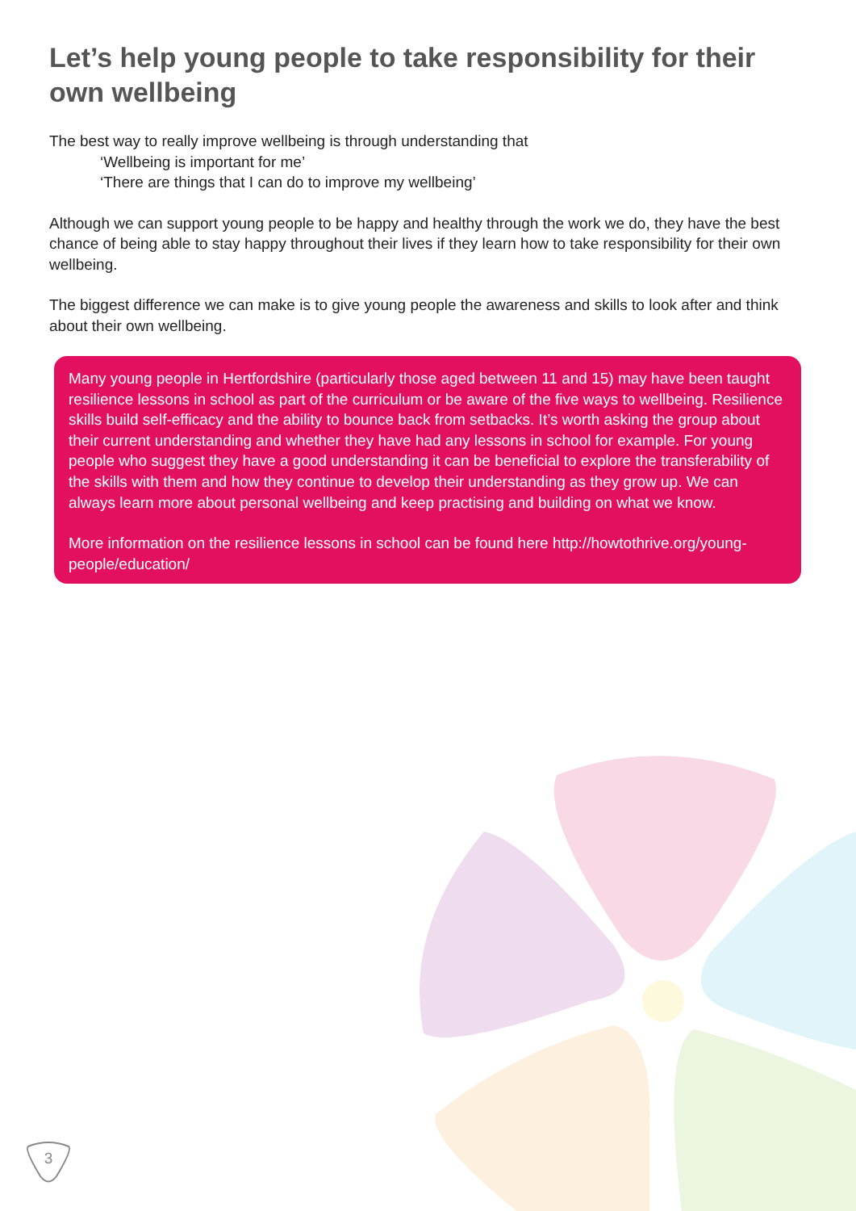Let’s help young people to take responsibility for their own wellbeing
The best way to really improve wellbeing is through understanding that
‘Wellbeing is important for me’
‘There are things that I can do to improve my wellbeing’
Although we can support young people to be happy and healthy through the work we do, they have the best chance of being able to stay happy throughout their lives if they learn how to take responsibility for their own wellbeing.
The biggest difference we can make is to give young people the awareness and skills to look after and think about their own wellbeing.
Many young people in Hertfordshire (particularly those aged between 11 and 15) may have been taught resilience lessons in school as part of the curriculum or be aware of the five ways to wellbeing. Resilience skills build self-efficacy and the ability to bounce back from setbacks. It’s worth asking the group about their current understanding and whether they have had any lessons in school for example. For young people who suggest they have a good understanding it can be beneficial to explore the transferability of the skills with them and how they continue to develop their understanding as they grow up. We can always learn more about personal wellbeing and keep practising and building on what we know.
More information on the resilience lessons in school can be found here http://howtothrive.org/young-people/education/
3